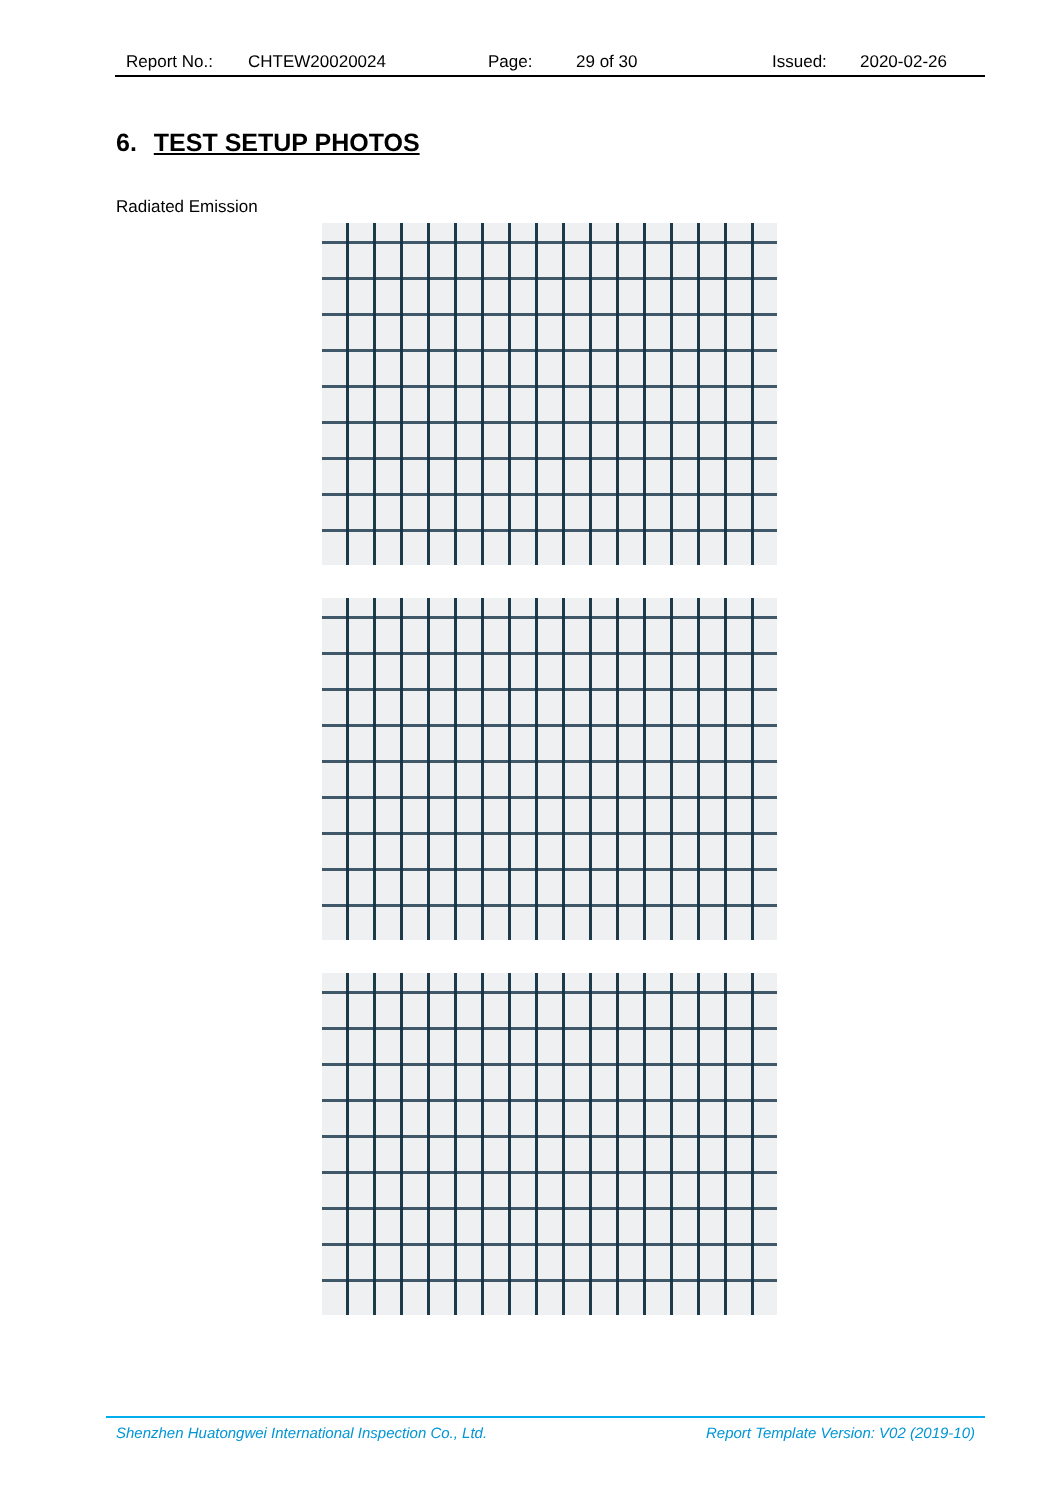Report No.: CHTEW20020024 Page: 29 of 30 Issued: 2020-02-26
6. TEST SETUP PHOTOS
Radiated Emission
Shenzhen Huatongwei International Inspection Co., Ltd. Report Template Version: V02 (2019-10)